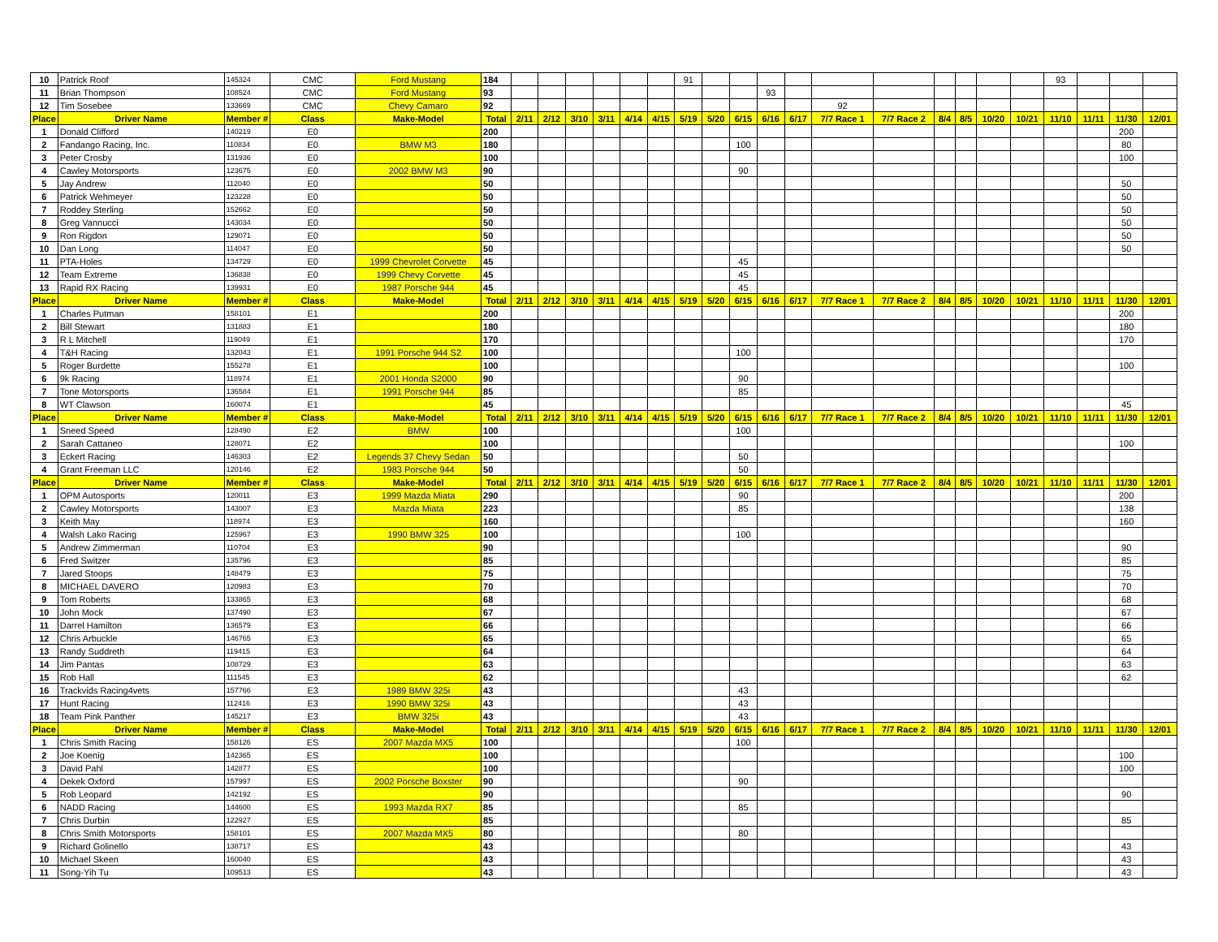| 10 | Patrick Roof | 145324 | CMC | Ford Mustang | 184 | | | | | | | 91 | | | | | | | | | | | 93 | | | |
| 11 | Brian Thompson | 108524 | CMC | Ford Mustang | 93 | | | | | | | | | | 93 | | | | | | | | | | | |
| 12 | Tim Sosebee | 133669 | CMC | Chevy Camaro | 92 | | | | | | | | | | | | 92 | | | | | | | | | |
| Place | Driver Name | Member # | Class | Make-Model | Total | 2/11 | 2/12 | 3/10 | 3/11 | 4/14 | 4/15 | 5/19 | 5/20 | 6/15 | 6/16 | 6/17 | 7/7 Race 1 | 7/7 Race 2 | 8/4 | 8/5 | 10/20 | 10/21 | 11/10 | 11/11 | 11/30 | 12/01 |
| 1 | Donald Clifford | 140219 | E0 | | 200 | | | | | | | | | | | | | | | | | | | | 200 | |
| 2 | Fandango Racing, Inc. | 110834 | E0 | BMW M3 | 180 | | | | | | | | | 100 | | | | | | | | | | | 80 | |
| 3 | Peter Crosby | 131936 | E0 | | 100 | | | | | | | | | | | | | | | | | | | | 100 | |
| 4 | Cawley Motorsports | 123675 | E0 | 2002 BMW M3 | 90 | | | | | | | | | 90 | | | | | | | | | | | | |
| 5 | Jay Andrew | 112040 | E0 | | 50 | | | | | | | | | | | | | | | | | | | | 50 | |
| 6 | Patrick Wehmeyer | 123228 | E0 | | 50 | | | | | | | | | | | | | | | | | | | | 50 | |
| 7 | Roddey Sterling | 152662 | E0 | | 50 | | | | | | | | | | | | | | | | | | | | 50 | |
| 8 | Greg Vannucci | 143034 | E0 | | 50 | | | | | | | | | | | | | | | | | | | | 50 | |
| 9 | Ron Rigdon | 129071 | E0 | | 50 | | | | | | | | | | | | | | | | | | | | 50 | |
| 10 | Dan Long | 114047 | E0 | | 50 | | | | | | | | | | | | | | | | | | | | 50 | |
| 11 | PTA-Holes | 134729 | E0 | 1999 Chevrolet Corvette | 45 | | | | | | | | | 45 | | | | | | | | | | | | |
| 12 | Team Extreme | 136838 | E0 | 1999 Chevy Corvette | 45 | | | | | | | | | 45 | | | | | | | | | | | | |
| 13 | Rapid RX Racing | 139931 | E0 | 1987 Porsche 944 | 45 | | | | | | | | | 45 | | | | | | | | | | | | |
| Place | Driver Name | Member # | Class | Make-Model | Total | 2/11 | 2/12 | 3/10 | 3/11 | 4/14 | 4/15 | 5/19 | 5/20 | 6/15 | 6/16 | 6/17 | 7/7 Race 1 | 7/7 Race 2 | 8/4 | 8/5 | 10/20 | 10/21 | 11/10 | 11/11 | 11/30 | 12/01 |
| 1 | Charles Putman | 158101 | E1 | | 200 | | | | | | | | | | | | | | | | | | | | 200 | |
| 2 | Bill Stewart | 131883 | E1 | | 180 | | | | | | | | | | | | | | | | | | | | 180 | |
| 3 | R L Mitchell | 119049 | E1 | | 170 | | | | | | | | | | | | | | | | | | | | 170 | |
| 4 | T&H Racing | 132043 | E1 | 1991 Porsche 944 S2 | 100 | | | | | | | | | 100 | | | | | | | | | | | | |
| 5 | Roger Burdette | 155278 | E1 | | 100 | | | | | | | | | | | | | | | | | | | | 100 | |
| 6 | 9k Racing | 118974 | E1 | 2001 Honda S2000 | 90 | | | | | | | | | 90 | | | | | | | | | | | | |
| 7 | Tone Motorsports | 136584 | E1 | 1991 Porsche 944 | 85 | | | | | | | | | 85 | | | | | | | | | | | | |
| 8 | WT Clawson | 160074 | E1 | | 45 | | | | | | | | | | | | | | | | | | | | 45 | |
| Place | Driver Name | Member # | Class | Make-Model | Total | 2/11 | 2/12 | 3/10 | 3/11 | 4/14 | 4/15 | 5/19 | 5/20 | 6/15 | 6/16 | 6/17 | 7/7 Race 1 | 7/7 Race 2 | 8/4 | 8/5 | 10/20 | 10/21 | 11/10 | 11/11 | 11/30 | 12/01 |
| 1 | Sneed Speed | 128490 | E2 | BMW | 100 | | | | | | | | | 100 | | | | | | | | | | | | |
| 2 | Sarah Cattaneo | 128071 | E2 | | 100 | | | | | | | | | | | | | | | | | | | | 100 | |
| 3 | Eckert Racing | 146303 | E2 | Legends 37 Chevy Sedan | 50 | | | | | | | | | 50 | | | | | | | | | | | | |
| 4 | Grant Freeman LLC | 120146 | E2 | 1983 Porsche 944 | 50 | | | | | | | | | 50 | | | | | | | | | | | | |
| Place | Driver Name | Member # | Class | Make-Model | Total | 2/11 | 2/12 | 3/10 | 3/11 | 4/14 | 4/15 | 5/19 | 5/20 | 6/15 | 6/16 | 6/17 | 7/7 Race 1 | 7/7 Race 2 | 8/4 | 8/5 | 10/20 | 10/21 | 11/10 | 11/11 | 11/30 | 12/01 |
| 1 | OPM Autosports | 120011 | E3 | 1999 Mazda Miata | 290 | | | | | | | | | 90 | | | | | | | | | | | 200 | |
| 2 | Cawley Motorsports | 143007 | E3 | Mazda Miata | 223 | | | | | | | | | 85 | | | | | | | | | | | 138 | |
| 3 | Keith May | 118974 | E3 | | 160 | | | | | | | | | | | | | | | | | | | | 160 | |
| 4 | Walsh Lako Racing | 125967 | E3 | 1990 BMW 325 | 100 | | | | | | | | | 100 | | | | | | | | | | | | |
| 5 | Andrew Zimmerman | 110704 | E3 | | 90 | | | | | | | | | | | | | | | | | | | | 90 | |
| 6 | Fred Switzer | 135796 | E3 | | 85 | | | | | | | | | | | | | | | | | | | | 85 | |
| 7 | Jared Stoops | 148479 | E3 | | 75 | | | | | | | | | | | | | | | | | | | | 75 | |
| 8 | MICHAEL DAVERO | 120983 | E3 | | 70 | | | | | | | | | | | | | | | | | | | | 70 | |
| 9 | Tom Roberts | 133865 | E3 | | 68 | | | | | | | | | | | | | | | | | | | | 68 | |
| 10 | John Mock | 137490 | E3 | | 67 | | | | | | | | | | | | | | | | | | | | 67 | |
| 11 | Darrel Hamilton | 136579 | E3 | | 66 | | | | | | | | | | | | | | | | | | | | 66 | |
| 12 | Chris Arbuckle | 146765 | E3 | | 65 | | | | | | | | | | | | | | | | | | | | 65 | |
| 13 | Randy Suddreth | 119415 | E3 | | 64 | | | | | | | | | | | | | | | | | | | | 64 | |
| 14 | Jim Pantas | 108729 | E3 | | 63 | | | | | | | | | | | | | | | | | | | | 63 | |
| 15 | Rob Hall | 111545 | E3 | | 62 | | | | | | | | | | | | | | | | | | | | 62 | |
| 16 | Trackvids Racing4vets | 157766 | E3 | 1989 BMW 325i | 43 | | | | | | | | | 43 | | | | | | | | | | | | |
| 17 | Hunt Racing | 112416 | E3 | 1990 BMW 325i | 43 | | | | | | | | | 43 | | | | | | | | | | | | |
| 18 | Team Pink Panther | 145217 | E3 | BMW 325i | 43 | | | | | | | | | 43 | | | | | | | | | | | | |
| Place | Driver Name | Member # | Class | Make-Model | Total | 2/11 | 2/12 | 3/10 | 3/11 | 4/14 | 4/15 | 5/19 | 5/20 | 6/15 | 6/16 | 6/17 | 7/7 Race 1 | 7/7 Race 2 | 8/4 | 8/5 | 10/20 | 10/21 | 11/10 | 11/11 | 11/30 | 12/01 |
| 1 | Chris Smith Racing | 158126 | ES | 2007 Mazda MX5 | 100 | | | | | | | | | 100 | | | | | | | | | | | | |
| 2 | Joe Koenig | 142365 | ES | | 100 | | | | | | | | | | | | | | | | | | | | 100 | |
| 3 | David Pahl | 142877 | ES | | 100 | | | | | | | | | | | | | | | | | | | | 100 | |
| 4 | Dekek Oxford | 157997 | ES | 2002 Porsche Boxster | 90 | | | | | | | | | 90 | | | | | | | | | | | | |
| 5 | Rob Leopard | 142192 | ES | | 90 | | | | | | | | | | | | | | | | | | | | 90 | |
| 6 | NADD Racing | 144600 | ES | 1993 Mazda RX7 | 85 | | | | | | | | | 85 | | | | | | | | | | | | |
| 7 | Chris Durbin | 122927 | ES | | 85 | | | | | | | | | | | | | | | | | | | | 85 | |
| 8 | Chris Smith Motorsports | 158101 | ES | 2007 Mazda MX5 | 80 | | | | | | | | | 80 | | | | | | | | | | | | |
| 9 | Richard Golinello | 138717 | ES | | 43 | | | | | | | | | | | | | | | | | | | | 43 | |
| 10 | Michael Skeen | 160040 | ES | | 43 | | | | | | | | | | | | | | | | | | | | 43 | |
| 11 | Song-Yih Tu | 109513 | ES | | 43 | | | | | | | | | | | | | | | | | | | | 43 | |